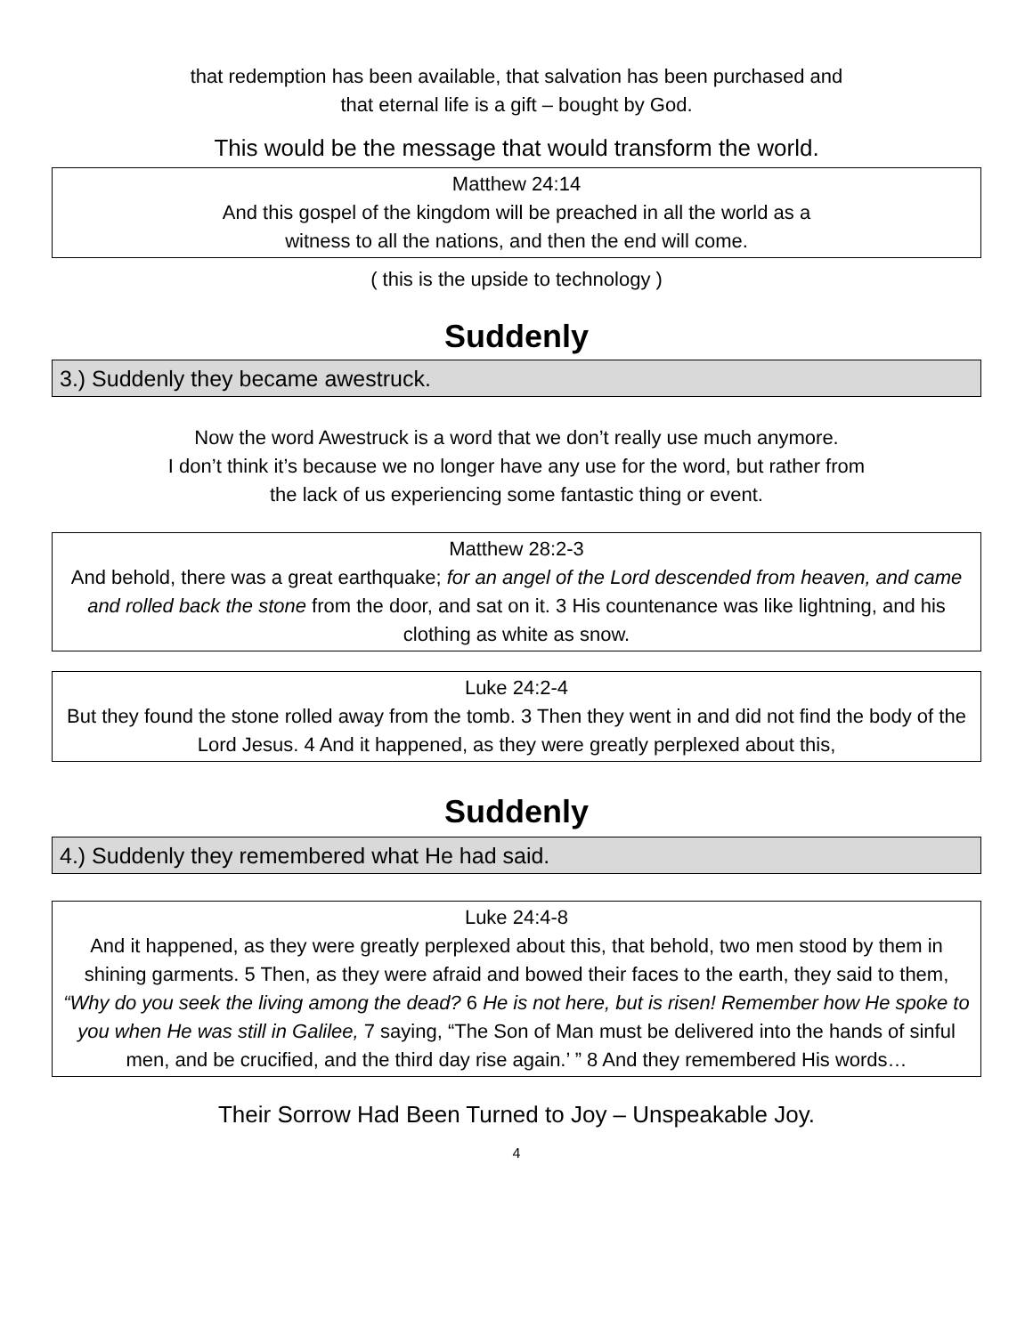that redemption has been available, that salvation has been purchased and
that eternal life is a gift – bought by God.
This would be the message that would transform the world.
Matthew 24:14
And this gospel of the kingdom will be preached in all the world as a
witness to all the nations, and then the end will come.
( this is the upside to technology )
Suddenly
3.) Suddenly they became awestruck.
Now the word Awestruck is a word that we don’t really use much anymore.
I don’t think it’s because we no longer have any use for the word, but rather from
the lack of us experiencing some fantastic thing or event.
Matthew 28:2-3
And behold, there was a great earthquake; for an angel of the Lord descended from heaven, and came and rolled back the stone from the door, and sat on it. 3 His countenance was like lightning, and his clothing as white as snow.
Luke 24:2-4
But they found the stone rolled away from the tomb. 3 Then they went in and did not find the body of the Lord Jesus. 4 And it happened, as they were greatly perplexed about this,
Suddenly
4.) Suddenly they remembered what He had said.
Luke 24:4-8
And it happened, as they were greatly perplexed about this, that behold, two men stood by them in shining garments. 5 Then, as they were afraid and bowed their faces to the earth, they said to them, “Why do you seek the living among the dead? 6 He is not here, but is risen! Remember how He spoke to you when He was still in Galilee, 7 saying, “The Son of Man must be delivered into the hands of sinful men, and be crucified, and the third day rise again.’ ” 8 And they remembered His words…
Their Sorrow Had Been Turned to Joy – Unspeakable Joy.
4